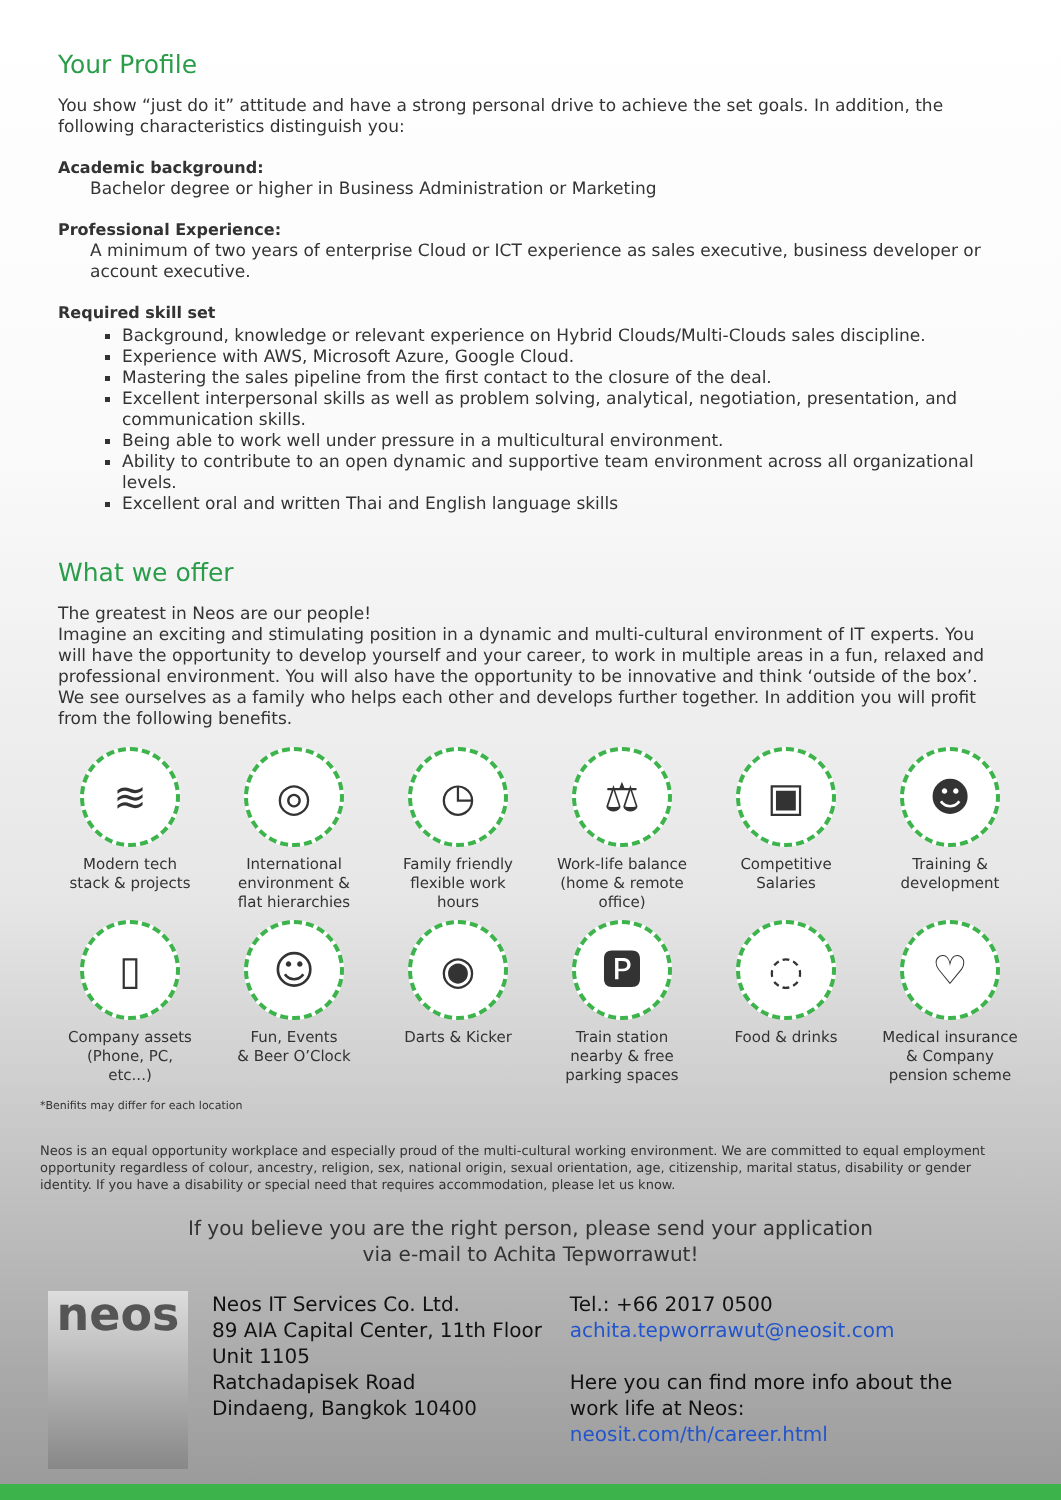Your Profile
You show “just do it” attitude and have a strong personal drive to achieve the set goals. In addition, the following characteristics distinguish you:
Academic background:
Bachelor degree or higher in Business Administration or Marketing
Professional Experience:
A minimum of two years of enterprise Cloud or ICT experience as sales executive, business developer or account executive.
Required skill set
Background, knowledge or relevant experience on Hybrid Clouds/Multi-Clouds sales discipline.
Experience with AWS, Microsoft Azure, Google Cloud.
Mastering the sales pipeline from the first contact to the closure of the deal.
Excellent interpersonal skills as well as problem solving, analytical, negotiation, presentation, and communication skills.
Being able to work well under pressure in a multicultural environment.
Ability to contribute to an open dynamic and supportive team environment across all organizational levels.
Excellent oral and written Thai and English language skills
What we offer
The greatest in Neos are our people!
Imagine an exciting and stimulating position in a dynamic and multi-cultural environment of IT experts. You will have the opportunity to develop yourself and your career, to work in multiple areas in a fun, relaxed and professional environment. You will also have the opportunity to be innovative and think ‘outside of the box’. We see ourselves as a family who helps each other and develops further together. In addition you will profit from the following benefits.
≋
Modern tech
stack & projects
◎
International
environment &
flat hierarchies
◷
Family friendly
flexible work
hours
⚖
Work-life balance
(home & remote
office)
▣
Competitive
Salaries
☻
Training &
development
▯
Company assets
(Phone, PC,
etc...)
☺
Fun, Events
& Beer O’Clock
◉
Darts & Kicker
🅿
Train station
nearby & free
parking spaces
◌
Food & drinks
♡
Medical insurance
& Company
pension scheme
*Benifits may differ for each location
Neos is an equal opportunity workplace and especially proud of the multi-cultural working environment. We are committed to equal employment opportunity regardless of colour, ancestry, religion, sex, national origin, sexual orientation, age, citizenship, marital status, disability or gender identity. If you have a disability or special need that requires accommodation, please let us know.
If you believe you are the right person, please send your application
via e-mail to Achita Tepworrawut!
neos
Neos IT Services Co. Ltd.
89 AIA Capital Center, 11th Floor Unit 1105
Ratchadapisek Road
Dindaeng, Bangkok 10400
Tel.: +66 2017 0500
achita.tepworrawut@neosit.com
Here you can find more info about the work life at Neos:
neosit.com/th/career.html